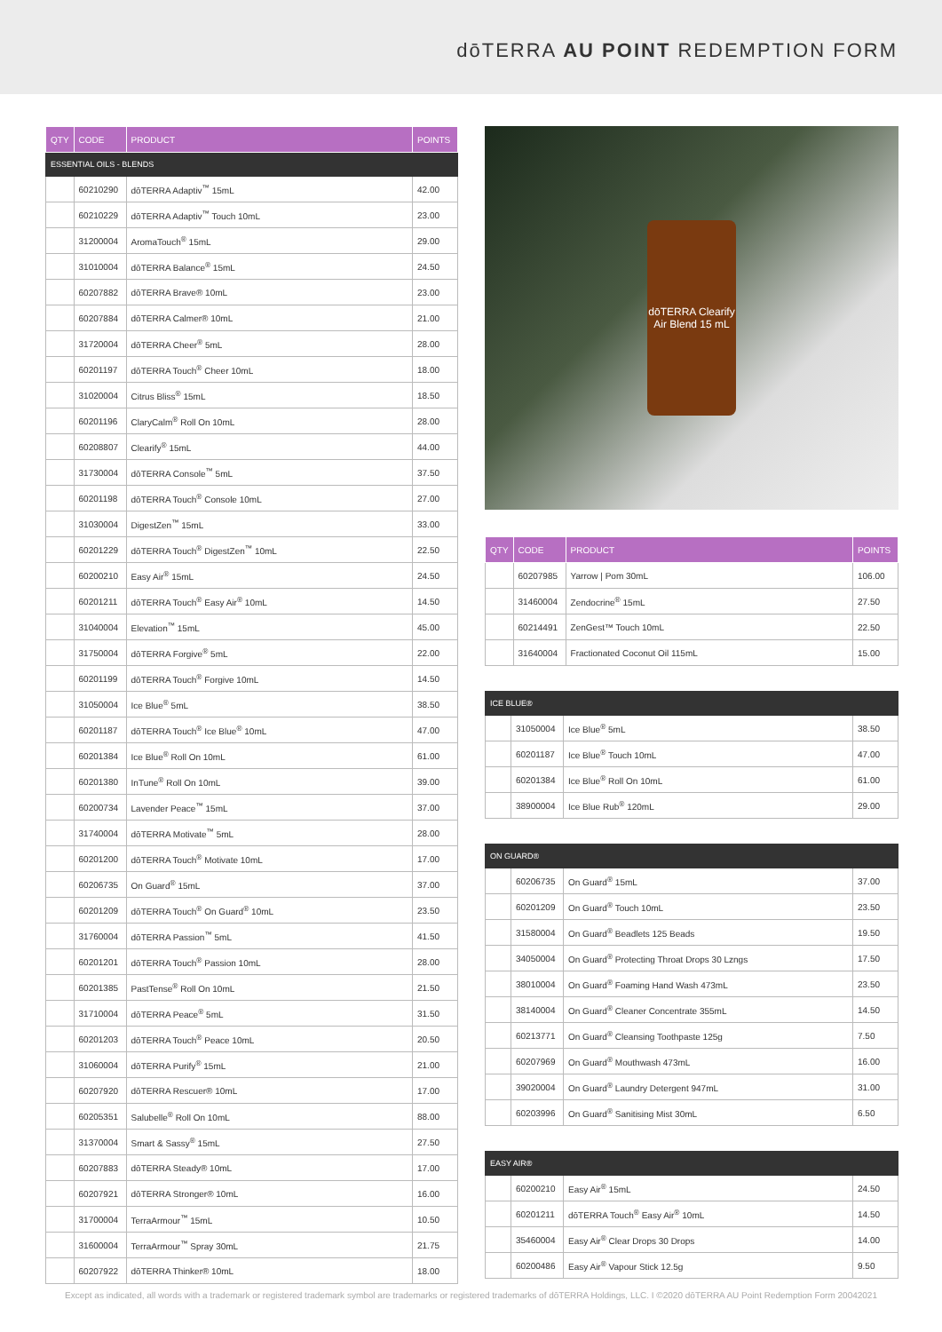dōTERRA AU POINT REDEMPTION FORM
| QTY | CODE | PRODUCT | POINTS |
| --- | --- | --- | --- |
| ESSENTIAL OILS - BLENDS | | | |
| | 60210290 | dōTERRA Adaptiv<sup>™</sup> 15mL | 42.00 |
| | 60210229 | dōTERRA Adaptiv<sup>™</sup> Touch 10mL | 23.00 |
| | 31200004 | AromaTouch<sup>®</sup> 15mL | 29.00 |
| | 31010004 | dōTERRA Balance<sup>®</sup> 15mL | 24.50 |
| | 60207882 | dōTERRA Brave® 10mL | 23.00 |
| | 60207884 | dōTERRA Calmer® 10mL | 21.00 |
| | 31720004 | dōTERRA Cheer<sup>®</sup> 5mL | 28.00 |
| | 60201197 | dōTERRA Touch<sup>®</sup> Cheer 10mL | 18.00 |
| | 31020004 | Citrus Bliss<sup>®</sup> 15mL | 18.50 |
| | 60201196 | ClaryCalm<sup>®</sup> Roll On 10mL | 28.00 |
| | 60208807 | Clearify<sup>®</sup> 15mL | 44.00 |
| | 31730004 | dōTERRA Console<sup>™</sup> 5mL | 37.50 |
| | 60201198 | dōTERRA Touch<sup>®</sup> Console 10mL | 27.00 |
| | 31030004 | DigestZen<sup>™</sup> 15mL | 33.00 |
| | 60201229 | dōTERRA Touch<sup>®</sup> DigestZen<sup>™</sup> 10mL | 22.50 |
| | 60200210 | Easy Air<sup>®</sup> 15mL | 24.50 |
| | 60201211 | dōTERRA Touch<sup>®</sup> Easy Air<sup>®</sup> 10mL | 14.50 |
| | 31040004 | Elevation<sup>™</sup> 15mL | 45.00 |
| | 31750004 | dōTERRA Forgive<sup>®</sup> 5mL | 22.00 |
| | 60201199 | dōTERRA Touch<sup>®</sup> Forgive 10mL | 14.50 |
| | 31050004 | Ice Blue<sup>®</sup> 5mL | 38.50 |
| | 60201187 | dōTERRA Touch<sup>®</sup> Ice Blue<sup>®</sup> 10mL | 47.00 |
| | 60201384 | Ice Blue<sup>®</sup> Roll On 10mL | 61.00 |
| | 60201380 | InTune<sup>®</sup> Roll On 10mL | 39.00 |
| | 60200734 | Lavender Peace<sup>™</sup> 15mL | 37.00 |
| | 31740004 | dōTERRA Motivate<sup>™</sup> 5mL | 28.00 |
| | 60201200 | dōTERRA Touch<sup>®</sup> Motivate 10mL | 17.00 |
| | 60206735 | On Guard<sup>®</sup> 15mL | 37.00 |
| | 60201209 | dōTERRA Touch<sup>®</sup> On Guard<sup>®</sup> 10mL | 23.50 |
| | 31760004 | dōTERRA Passion<sup>™</sup> 5mL | 41.50 |
| | 60201201 | dōTERRA Touch<sup>®</sup> Passion 10mL | 28.00 |
| | 60201385 | PastTense<sup>®</sup> Roll On 10mL | 21.50 |
| | 31710004 | dōTERRA Peace<sup>®</sup> 5mL | 31.50 |
| | 60201203 | dōTERRA Touch<sup>®</sup> Peace 10mL | 20.50 |
| | 31060004 | dōTERRA Purify<sup>®</sup> 15mL | 21.00 |
| | 60207920 | dōTERRA Rescuer® 10mL | 17.00 |
| | 60205351 | Salubelle<sup>®</sup> Roll On 10mL | 88.00 |
| | 31370004 | Smart & Sassy<sup>®</sup> 15mL | 27.50 |
| | 60207883 | dōTERRA Steady® 10mL | 17.00 |
| | 60207921 | dōTERRA Stronger® 10mL | 16.00 |
| | 31700004 | TerraArmour<sup>™</sup> 15mL | 10.50 |
| | 31600004 | TerraArmour<sup>™</sup> Spray 30mL | 21.75 |
| | 60207922 | dōTERRA Thinker® 10mL | 18.00 |
dōTERRA Clearify Air Blend 15 mL
| QTY | CODE | PRODUCT | POINTS |
| --- | --- | --- | --- |
| | 60207985 | Yarrow / Pom 30mL | 106.00 |
| | 31460004 | Zendocrine<sup>®</sup> 15mL | 27.50 |
| | 60214491 | ZenGest™ Touch 10mL | 22.50 |
| | 31640004 | Fractionated Coconut Oil 115mL | 15.00 |
| ICE BLUE® | | | |
| | 31050004 | Ice Blue<sup>®</sup> 5mL | 38.50 |
| | 60201187 | Ice Blue<sup>®</sup> Touch 10mL | 47.00 |
| | 60201384 | Ice Blue<sup>®</sup> Roll On 10mL | 61.00 |
| | 38900004 | Ice Blue Rub<sup>®</sup> 120mL | 29.00 |
| ON GUARD® | | | |
| | 60206735 | On Guard<sup>®</sup> 15mL | 37.00 |
| | 60201209 | On Guard<sup>®</sup> Touch 10mL | 23.50 |
| | 31580004 | On Guard<sup>®</sup> Beadlets 125 Beads | 19.50 |
| | 34050004 | On Guard<sup>®</sup> Protecting Throat Drops 30 Lzngs | 17.50 |
| | 38010004 | On Guard<sup>®</sup> Foaming Hand Wash 473mL | 23.50 |
| | 38140004 | On Guard<sup>®</sup> Cleaner Concentrate 355mL | 14.50 |
| | 60213771 | On Guard<sup>®</sup> Cleansing Toothpaste 125g | 7.50 |
| | 60207969 | On Guard<sup>®</sup> Mouthwash 473mL | 16.00 |
| | 39020004 | On Guard<sup>®</sup> Laundry Detergent 947mL | 31.00 |
| | 60203996 | On Guard<sup>®</sup> Sanitising Mist 30mL | 6.50 |
| EASY AIR® | | | |
| | 60200210 | Easy Air<sup>®</sup> 15mL | 24.50 |
| | 60201211 | dōTERRA Touch<sup>®</sup> Easy Air<sup>®</sup> 10mL | 14.50 |
| | 35460004 | Easy Air<sup>®</sup> Clear Drops 30 Drops | 14.00 |
| | 60200486 | Easy Air<sup>®</sup> Vapour Stick 12.5g | 9.50 |
Except as indicated, all words with a trademark or registered trademark symbol are trademarks or registered trademarks of dōTERRA Holdings, LLC. I ©2020 dōTERRA AU Point Redemption Form 20042021